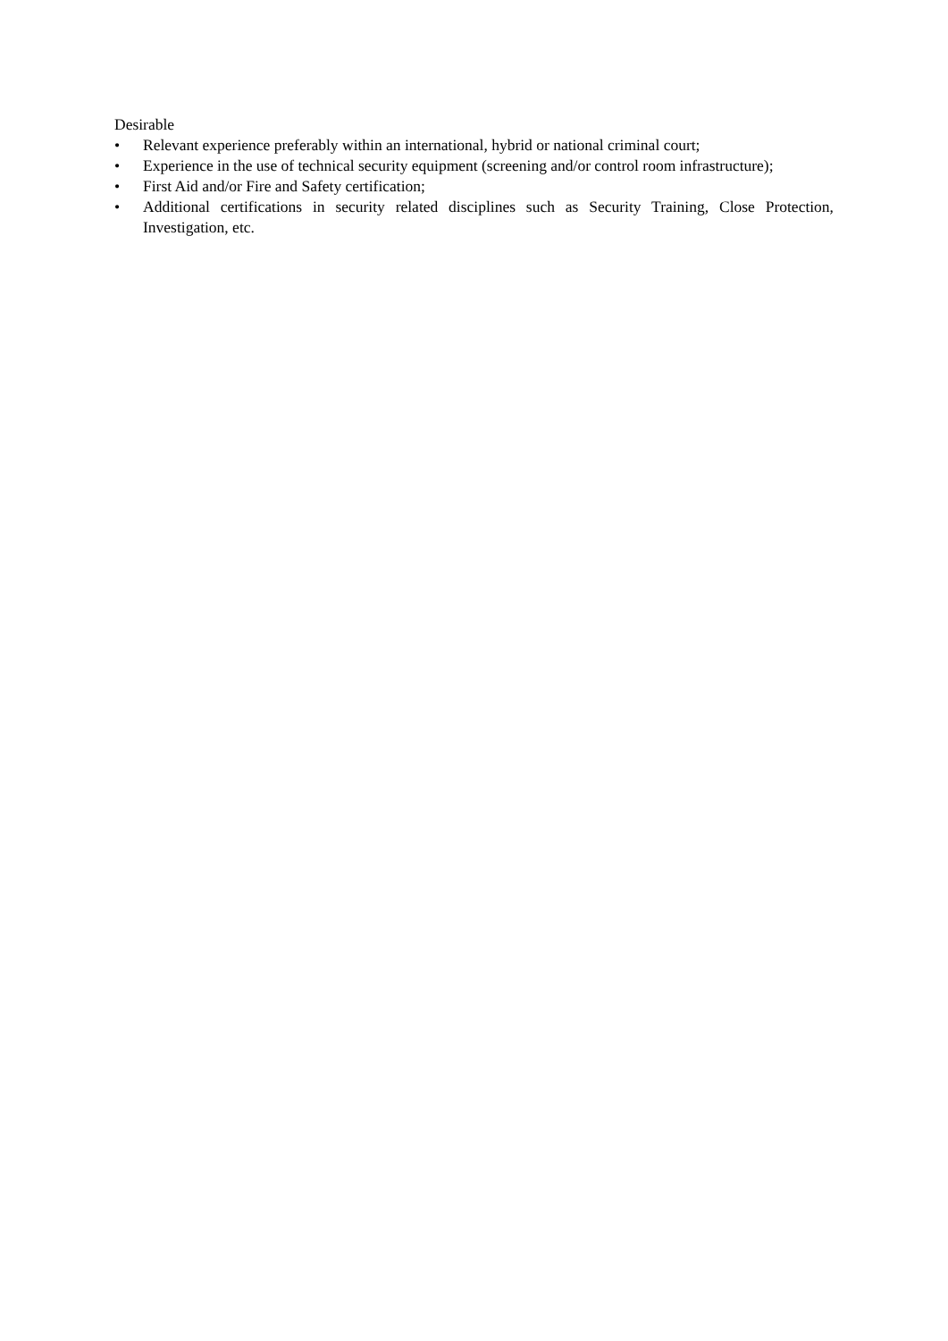Desirable
• Relevant experience preferably within an international, hybrid or national criminal court;
• Experience in the use of technical security equipment (screening and/or control room infrastructure);
• First Aid and/or Fire and Safety certification;
• Additional certifications in security related disciplines such as Security Training, Close Protection, Investigation, etc.